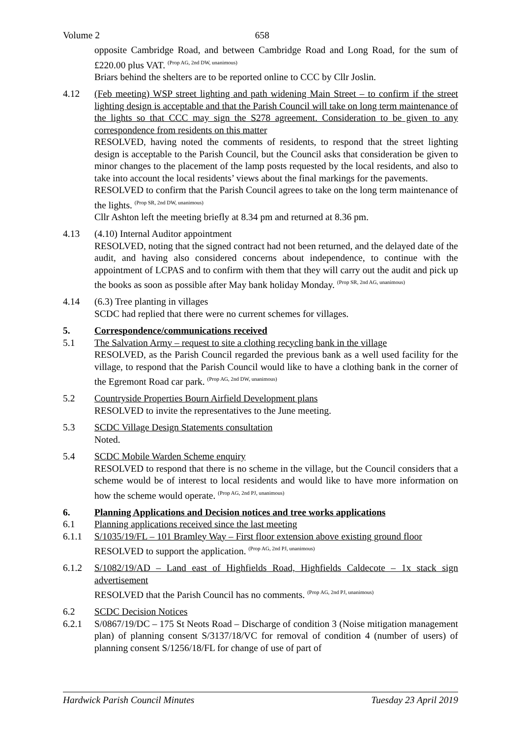Volume 2 658
opposite Cambridge Road, and between Cambridge Road and Long Road, for the sum of £220.00 plus VAT. <sup>(Prop AG, 2nd DW, unanimous)</sup>
Briars behind the shelters are to be reported online to CCC by Cllr Joslin.
4.12 (Feb meeting) WSP street lighting and path widening Main Street – to confirm if the street lighting design is acceptable and that the Parish Council will take on long term maintenance of the lights so that CCC may sign the S278 agreement. Consideration to be given to any correspondence from residents on this matter
RESOLVED, having noted the comments of residents, to respond that the street lighting design is acceptable to the Parish Council, but the Council asks that consideration be given to minor changes to the placement of the lamp posts requested by the local residents, and also to take into account the local residents’ views about the final markings for the pavements.
RESOLVED to confirm that the Parish Council agrees to take on the long term maintenance of the lights. <sup>(Prop SR, 2nd DW, unanimous)</sup>
Cllr Ashton left the meeting briefly at 8.34 pm and returned at 8.36 pm.
4.13 (4.10) Internal Auditor appointment
RESOLVED, noting that the signed contract had not been returned, and the delayed date of the audit, and having also considered concerns about independence, to continue with the appointment of LCPAS and to confirm with them that they will carry out the audit and pick up the books as soon as possible after May bank holiday Monday. <sup>(Prop SR, 2nd AG, unanimous)</sup>
4.14 (6.3) Tree planting in villages
SCDC had replied that there were no current schemes for villages.
5. Correspondence/communications received
5.1 The Salvation Army – request to site a clothing recycling bank in the village
RESOLVED, as the Parish Council regarded the previous bank as a well used facility for the village, to respond that the Parish Council would like to have a clothing bank in the corner of the Egremont Road car park. <sup>(Prop AG, 2nd DW, unanimous)</sup>
5.2 Countryside Properties Bourn Airfield Development plans
RESOLVED to invite the representatives to the June meeting.
5.3 SCDC Village Design Statements consultation
Noted.
5.4 SCDC Mobile Warden Scheme enquiry
RESOLVED to respond that there is no scheme in the village, but the Council considers that a scheme would be of interest to local residents and would like to have more information on how the scheme would operate. <sup>(Prop AG, 2nd PJ, unanimous)</sup>
6. Planning Applications and Decision notices and tree works applications
6.1 Planning applications received since the last meeting
6.1.1 S/1035/19/FL – 101 Bramley Way – First floor extension above existing ground floor
RESOLVED to support the application. <sup>(Prop AG, 2nd PJ, unanimous)</sup>
6.1.2 S/1082/19/AD – Land east of Highfields Road, Highfields Caldecote – 1x stack sign advertisement
RESOLVED that the Parish Council has no comments. <sup>(Prop AG, 2nd PJ, unanimous)</sup>
6.2 SCDC Decision Notices
6.2.1 S/0867/19/DC – 175 St Neots Road – Discharge of condition 3 (Noise mitigation management plan) of planning consent S/3137/18/VC for removal of condition 4 (number of users) of planning consent S/1256/18/FL for change of use of part of
Hardwick Parish Council Minutes Tuesday 23 April 2019